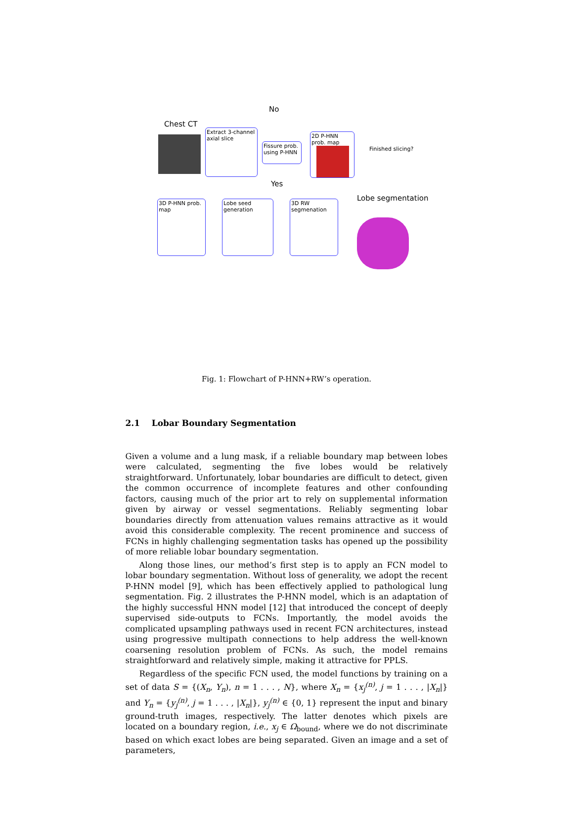No
Chest CT
Extract 3-channel axial slice
Fissure prob. using P-HNN
2D P-HNN prob. map
Finished slicing?
Yes
3D P-HNN prob. map
Lobe seed generation
3D RW segmenation
Lobe segmentation
Fig. 1: Flowchart of P-HNN+RW’s operation.
2.1 Lobar Boundary Segmentation
Given a volume and a lung mask, if a reliable boundary map between lobes were calculated, segmenting the five lobes would be relatively straightforward. Unfortunately, lobar boundaries are difficult to detect, given the common occurrence of incomplete features and other confounding factors, causing much of the prior art to rely on supplemental information given by airway or vessel segmentations. Reliably segmenting lobar boundaries directly from attenuation values remains attractive as it would avoid this considerable complexity. The recent prominence and success of FCNs in highly challenging segmentation tasks has opened up the possibility of more reliable lobar boundary segmentation.
Along those lines, our method’s first step is to apply an FCN model to lobar boundary segmentation. Without loss of generality, we adopt the recent P-HNN model [9], which has been effectively applied to pathological lung segmentation. Fig. 2 illustrates the P-HNN model, which is an adaptation of the highly successful HNN model [12] that introduced the concept of deeply supervised side-outputs to FCNs. Importantly, the model avoids the complicated upsampling pathways used in recent FCN architectures, instead using progressive multipath connections to help address the well-known coarsening resolution problem of FCNs. As such, the model remains straightforward and relatively simple, making it attractive for PPLS.
Regardless of the specific FCN used, the model functions by training on a set of data S = {(X<sub>n</sub>, Y<sub>n</sub>), n = 1 . . . , N}, where X<sub>n</sub> = {x<sub>j</sub><sup>(n)</sup>, j = 1 . . . , |X<sub>n</sub>|} and Y<sub>n</sub> = {y<sub>j</sub><sup>(n)</sup>, j = 1 . . . , |X<sub>n</sub>|}, y<sub>j</sub><sup>(n)</sup> ∈ {0, 1} represent the input and binary ground-truth images, respectively. The latter denotes which pixels are located on a boundary region, i.e., x<sub>j</sub> ∈ Ω<sub>bound</sub>, where we do not discriminate based on which exact lobes are being separated. Given an image and a set of parameters,